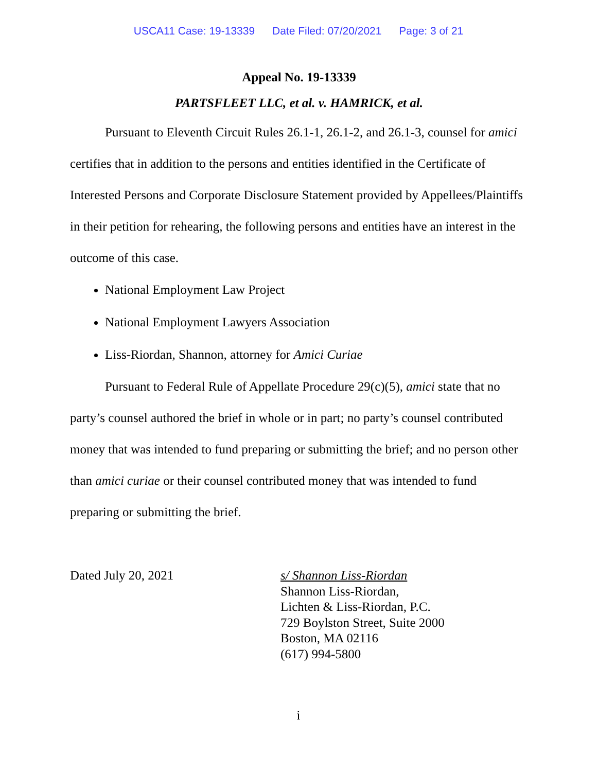USCA11 Case: 19-13339 Date Filed: 07/20/2021 Page: 3 of 21
Appeal No. 19-13339
PARTSFLEET LLC, et al. v. HAMRICK, et al.
Pursuant to Eleventh Circuit Rules 26.1-1, 26.1-2, and 26.1-3, counsel for amici certifies that in addition to the persons and entities identified in the Certificate of Interested Persons and Corporate Disclosure Statement provided by Appellees/Plaintiffs in their petition for rehearing, the following persons and entities have an interest in the outcome of this case.
National Employment Law Project
National Employment Lawyers Association
Liss-Riordan, Shannon, attorney for Amici Curiae
Pursuant to Federal Rule of Appellate Procedure 29(c)(5), amici state that no party’s counsel authored the brief in whole or in part; no party’s counsel contributed money that was intended to fund preparing or submitting the brief; and no person other than amici curiae or their counsel contributed money that was intended to fund preparing or submitting the brief.
Dated July 20, 2021 s/ Shannon Liss-Riordan
Shannon Liss-Riordan,
Lichten & Liss-Riordan, P.C.
729 Boylston Street, Suite 2000
Boston, MA 02116
(617) 994-5800
i